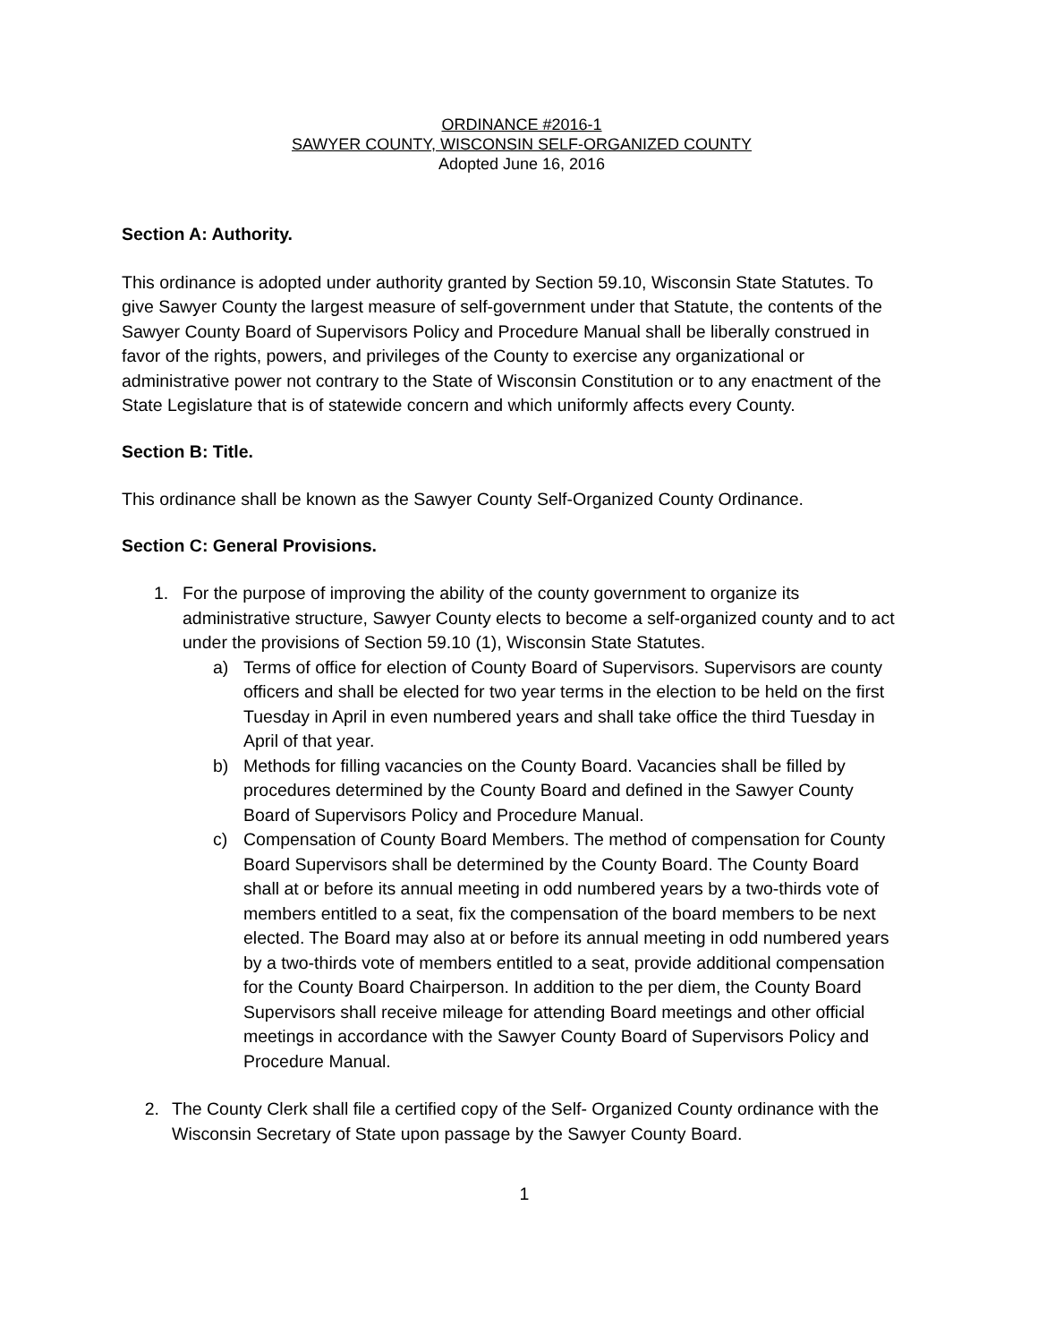ORDINANCE #2016-1
SAWYER COUNTY, WISCONSIN SELF-ORGANIZED COUNTY
Adopted June 16, 2016
Section A: Authority.
This ordinance is adopted under authority granted by Section 59.10, Wisconsin State Statutes. To give Sawyer County the largest measure of self-government under that Statute, the contents of the Sawyer County Board of Supervisors Policy and Procedure Manual shall be liberally construed in favor of the rights, powers, and privileges of the County to exercise any organizational or administrative power not contrary to the State of Wisconsin Constitution or to any enactment of the State Legislature that is of statewide concern and which uniformly affects every County.
Section B: Title.
This ordinance shall be known as the Sawyer County Self-Organized County Ordinance.
Section C: General Provisions.
1. For the purpose of improving the ability of the county government to organize its administrative structure, Sawyer County elects to become a self-organized county and to act under the provisions of Section 59.10 (1), Wisconsin State Statutes.
a) Terms of office for election of County Board of Supervisors. Supervisors are county officers and shall be elected for two year terms in the election to be held on the first Tuesday in April in even numbered years and shall take office the third Tuesday in April of that year.
b) Methods for filling vacancies on the County Board. Vacancies shall be filled by procedures determined by the County Board and defined in the Sawyer County Board of Supervisors Policy and Procedure Manual.
c) Compensation of County Board Members. The method of compensation for County Board Supervisors shall be determined by the County Board. The County Board shall at or before its annual meeting in odd numbered years by a two-thirds vote of members entitled to a seat, fix the compensation of the board members to be next elected. The Board may also at or before its annual meeting in odd numbered years by a two-thirds vote of members entitled to a seat, provide additional compensation for the County Board Chairperson. In addition to the per diem, the County Board Supervisors shall receive mileage for attending Board meetings and other official meetings in accordance with the Sawyer County Board of Supervisors Policy and Procedure Manual.
2. The County Clerk shall file a certified copy of the Self- Organized County ordinance with the Wisconsin Secretary of State upon passage by the Sawyer County Board.
1